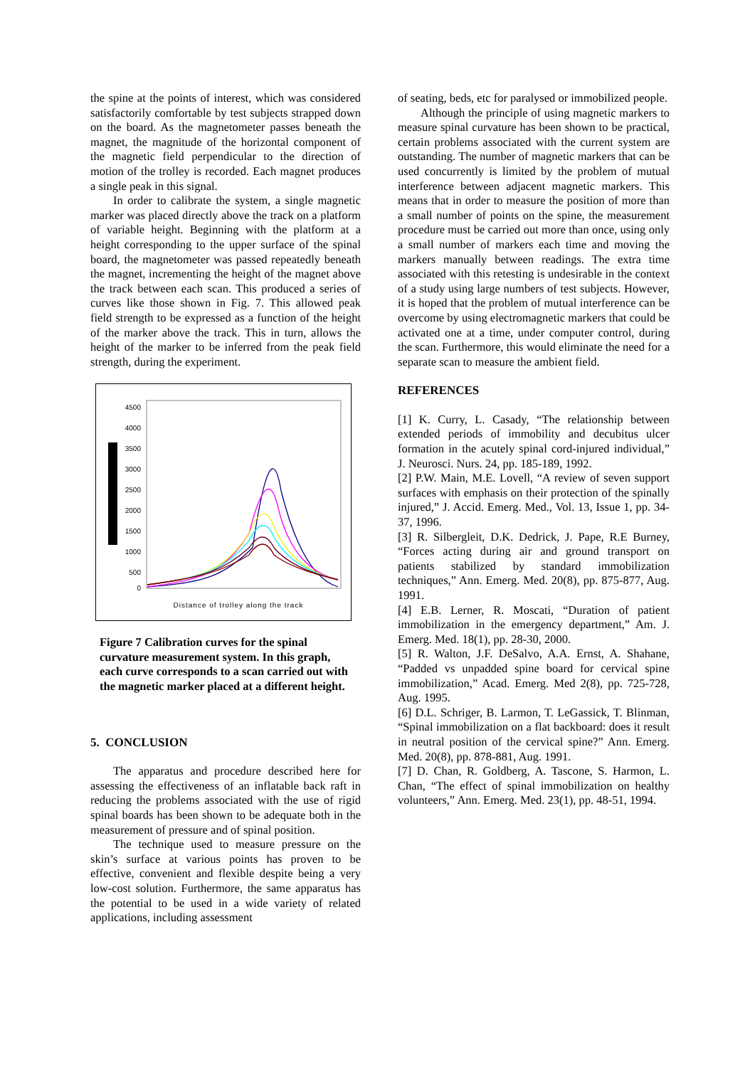the spine at the points of interest, which was considered satisfactorily comfortable by test subjects strapped down on the board. As the magnetometer passes beneath the magnet, the magnitude of the horizontal component of the magnetic field perpendicular to the direction of motion of the trolley is recorded. Each magnet produces a single peak in this signal.
In order to calibrate the system, a single magnetic marker was placed directly above the track on a platform of variable height. Beginning with the platform at a height corresponding to the upper surface of the spinal board, the magnetometer was passed repeatedly beneath the magnet, incrementing the height of the magnet above the track between each scan. This produced a series of curves like those shown in Fig. 7. This allowed peak field strength to be expressed as a function of the height of the marker above the track. This in turn, allows the height of the marker to be inferred from the peak field strength, during the experiment.
4500
4000
3500
3000
2500
2000
1500
1000
500
0
Distance of trolley along the track
Figure 7 Calibration curves for the spinal curvature measurement system. In this graph, each curve corresponds to a scan carried out with the magnetic marker placed at a different height.
5. CONCLUSION
The apparatus and procedure described here for assessing the effectiveness of an inflatable back raft in reducing the problems associated with the use of rigid spinal boards has been shown to be adequate both in the measurement of pressure and of spinal position.
The technique used to measure pressure on the skin’s surface at various points has proven to be effective, convenient and flexible despite being a very low-cost solution. Furthermore, the same apparatus has the potential to be used in a wide variety of related applications, including assessment
of seating, beds, etc for paralysed or immobilized people.
Although the principle of using magnetic markers to measure spinal curvature has been shown to be practical, certain problems associated with the current system are outstanding. The number of magnetic markers that can be used concurrently is limited by the problem of mutual interference between adjacent magnetic markers. This means that in order to measure the position of more than a small number of points on the spine, the measurement procedure must be carried out more than once, using only a small number of markers each time and moving the markers manually between readings. The extra time associated with this retesting is undesirable in the context of a study using large numbers of test subjects. However, it is hoped that the problem of mutual interference can be overcome by using electromagnetic markers that could be activated one at a time, under computer control, during the scan. Furthermore, this would eliminate the need for a separate scan to measure the ambient field.
REFERENCES
[1] K. Curry, L. Casady, “The relationship between extended periods of immobility and decubitus ulcer formation in the acutely spinal cord-injured individual,” J. Neurosci. Nurs. 24, pp. 185-189, 1992.
[2] P.W. Main, M.E. Lovell, “A review of seven support surfaces with emphasis on their protection of the spinally injured,” J. Accid. Emerg. Med., Vol. 13, Issue 1, pp. 34-37, 1996.
[3] R. Silbergleit, D.K. Dedrick, J. Pape, R.E Burney, “Forces acting during air and ground transport on patients stabilized by standard immobilization techniques,” Ann. Emerg. Med. 20(8), pp. 875-877, Aug. 1991.
[4] E.B. Lerner, R. Moscati, “Duration of patient immobilization in the emergency department,” Am. J. Emerg. Med. 18(1), pp. 28-30, 2000.
[5] R. Walton, J.F. DeSalvo, A.A. Ernst, A. Shahane, “Padded vs unpadded spine board for cervical spine immobilization,” Acad. Emerg. Med 2(8), pp. 725-728, Aug. 1995.
[6] D.L. Schriger, B. Larmon, T. LeGassick, T. Blinman, “Spinal immobilization on a flat backboard: does it result in neutral position of the cervical spine?” Ann. Emerg. Med. 20(8), pp. 878-881, Aug. 1991.
[7] D. Chan, R. Goldberg, A. Tascone, S. Harmon, L. Chan, “The effect of spinal immobilization on healthy volunteers,” Ann. Emerg. Med. 23(1), pp. 48-51, 1994.